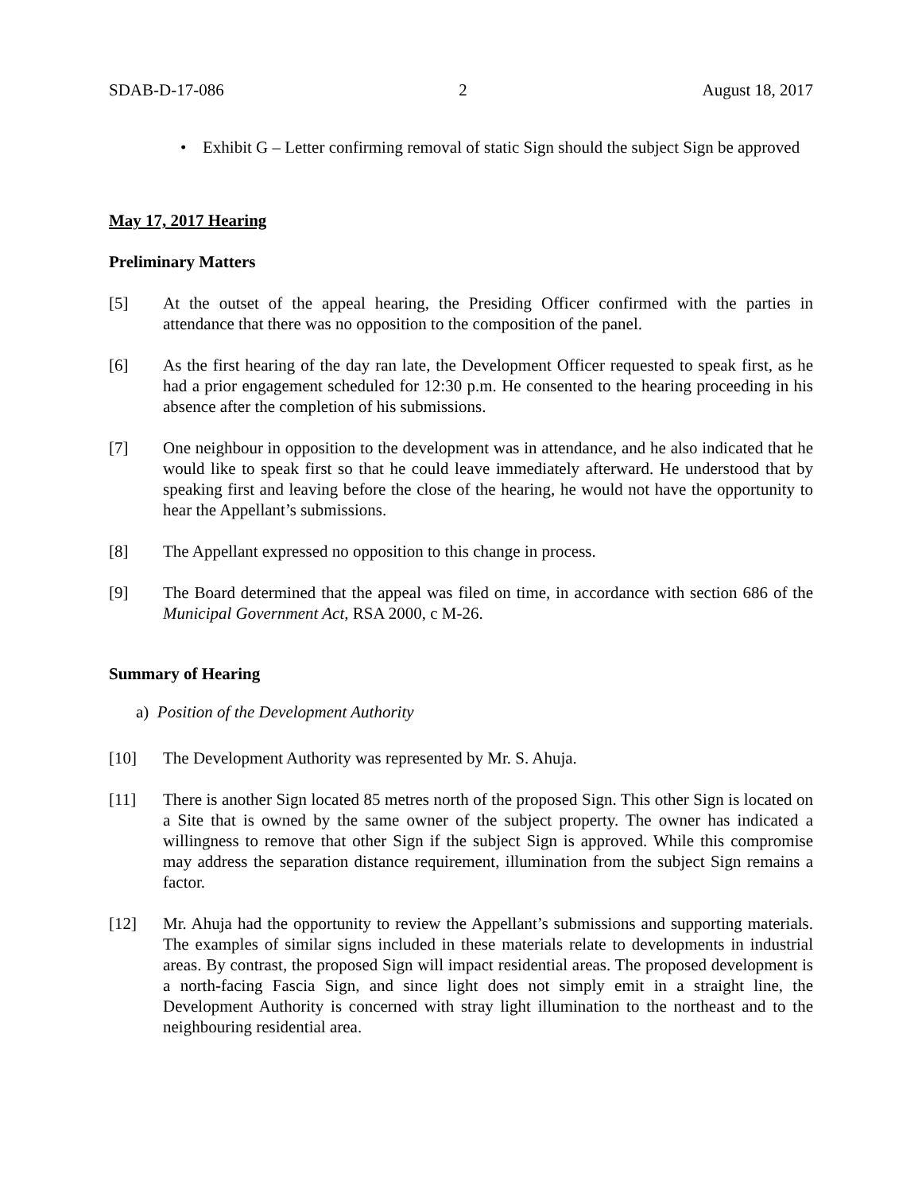SDAB-D-17-086 2 August 18, 2017
• Exhibit G – Letter confirming removal of static Sign should the subject Sign be approved
May 17, 2017 Hearing
Preliminary Matters
[5] At the outset of the appeal hearing, the Presiding Officer confirmed with the parties in attendance that there was no opposition to the composition of the panel.
[6] As the first hearing of the day ran late, the Development Officer requested to speak first, as he had a prior engagement scheduled for 12:30 p.m. He consented to the hearing proceeding in his absence after the completion of his submissions.
[7] One neighbour in opposition to the development was in attendance, and he also indicated that he would like to speak first so that he could leave immediately afterward. He understood that by speaking first and leaving before the close of the hearing, he would not have the opportunity to hear the Appellant’s submissions.
[8] The Appellant expressed no opposition to this change in process.
[9] The Board determined that the appeal was filed on time, in accordance with section 686 of the Municipal Government Act, RSA 2000, c M-26.
Summary of Hearing
a) Position of the Development Authority
[10] The Development Authority was represented by Mr. S. Ahuja.
[11] There is another Sign located 85 metres north of the proposed Sign. This other Sign is located on a Site that is owned by the same owner of the subject property. The owner has indicated a willingness to remove that other Sign if the subject Sign is approved. While this compromise may address the separation distance requirement, illumination from the subject Sign remains a factor.
[12] Mr. Ahuja had the opportunity to review the Appellant’s submissions and supporting materials. The examples of similar signs included in these materials relate to developments in industrial areas. By contrast, the proposed Sign will impact residential areas. The proposed development is a north-facing Fascia Sign, and since light does not simply emit in a straight line, the Development Authority is concerned with stray light illumination to the northeast and to the neighbouring residential area.